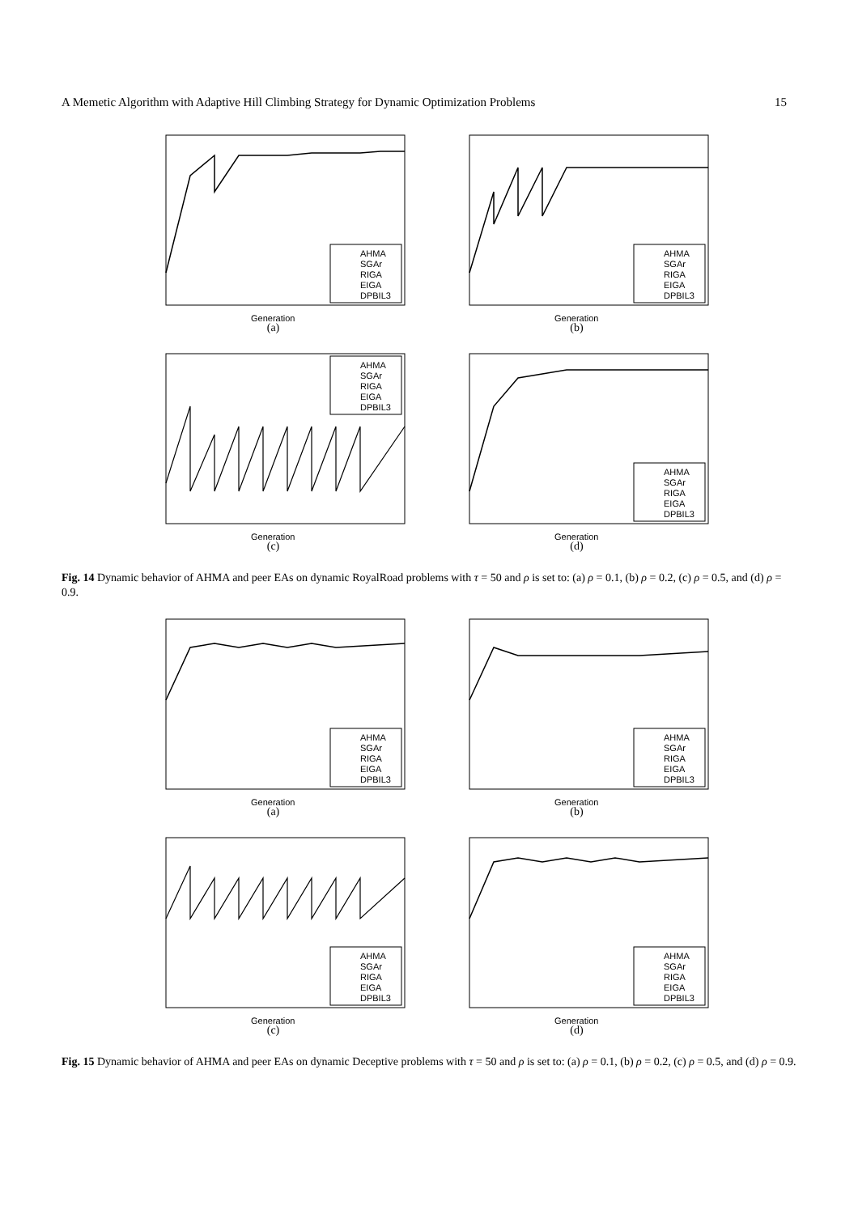A Memetic Algorithm with Adaptive Hill Climbing Strategy for Dynamic Optimization Problems 15
Generation
AHMA
SGAr
RIGA
EIGA
DPBIL3
(a)
Generation
AHMA
SGAr
RIGA
EIGA
DPBIL3
(b)
Generation
AHMA
SGAr
RIGA
EIGA
DPBIL3
(c)
Generation
AHMA
SGAr
RIGA
EIGA
DPBIL3
(d)
Fig. 14 Dynamic behavior of AHMA and peer EAs on dynamic RoyalRoad problems with τ = 50 and ρ is set to: (a) ρ = 0.1, (b) ρ = 0.2, (c) ρ = 0.5, and (d) ρ = 0.9.
Generation
AHMA
SGAr
RIGA
EIGA
DPBIL3
(a)
Generation
AHMA
SGAr
RIGA
EIGA
DPBIL3
(b)
Generation
AHMA
SGAr
RIGA
EIGA
DPBIL3
(c)
Generation
AHMA
SGAr
RIGA
EIGA
DPBIL3
(d)
Fig. 15 Dynamic behavior of AHMA and peer EAs on dynamic Deceptive problems with τ = 50 and ρ is set to: (a) ρ = 0.1, (b) ρ = 0.2, (c) ρ = 0.5, and (d) ρ = 0.9.